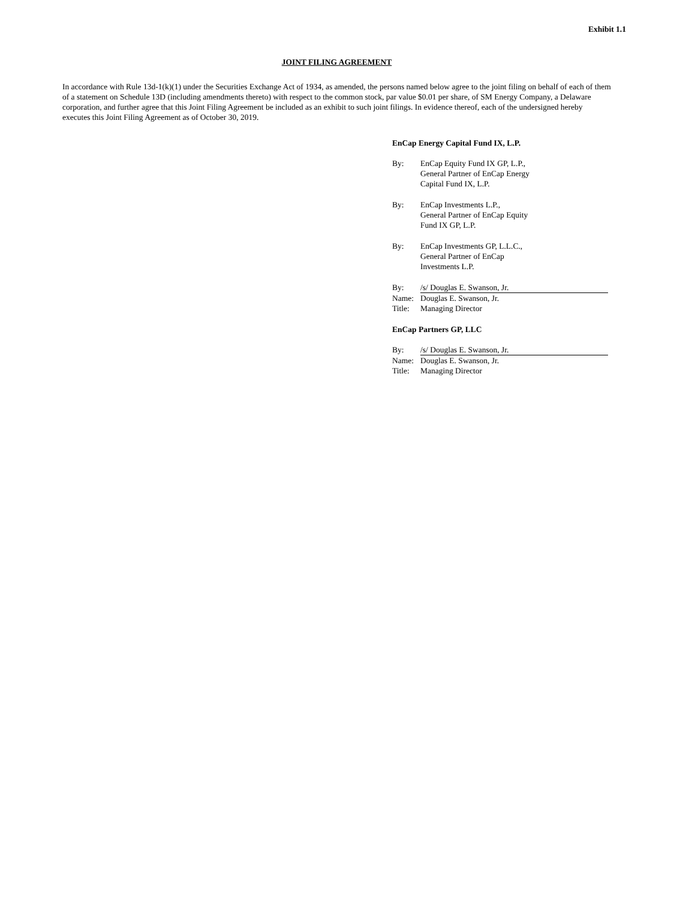Exhibit 1.1
JOINT FILING AGREEMENT
In accordance with Rule 13d-1(k)(1) under the Securities Exchange Act of 1934, as amended, the persons named below agree to the joint filing on behalf of each of them of a statement on Schedule 13D (including amendments thereto) with respect to the common stock, par value $0.01 per share, of SM Energy Company, a Delaware corporation, and further agree that this Joint Filing Agreement be included as an exhibit to such joint filings. In evidence thereof, each of the undersigned hereby executes this Joint Filing Agreement as of October 30, 2019.
EnCap Energy Capital Fund IX, L.P.
| By: | EnCap Equity Fund IX GP, L.P., General Partner of EnCap Energy Capital Fund IX, L.P. |
| By: | EnCap Investments L.P., General Partner of EnCap Equity Fund IX GP, L.P. |
| By: | EnCap Investments GP, L.L.C., General Partner of EnCap Investments L.P. |
| By: | /s/ Douglas E. Swanson, Jr. |
| Name: | Douglas E. Swanson, Jr. |
| Title: | Managing Director |
EnCap Partners GP, LLC
| By: | /s/ Douglas E. Swanson, Jr. |
| Name: | Douglas E. Swanson, Jr. |
| Title: | Managing Director |